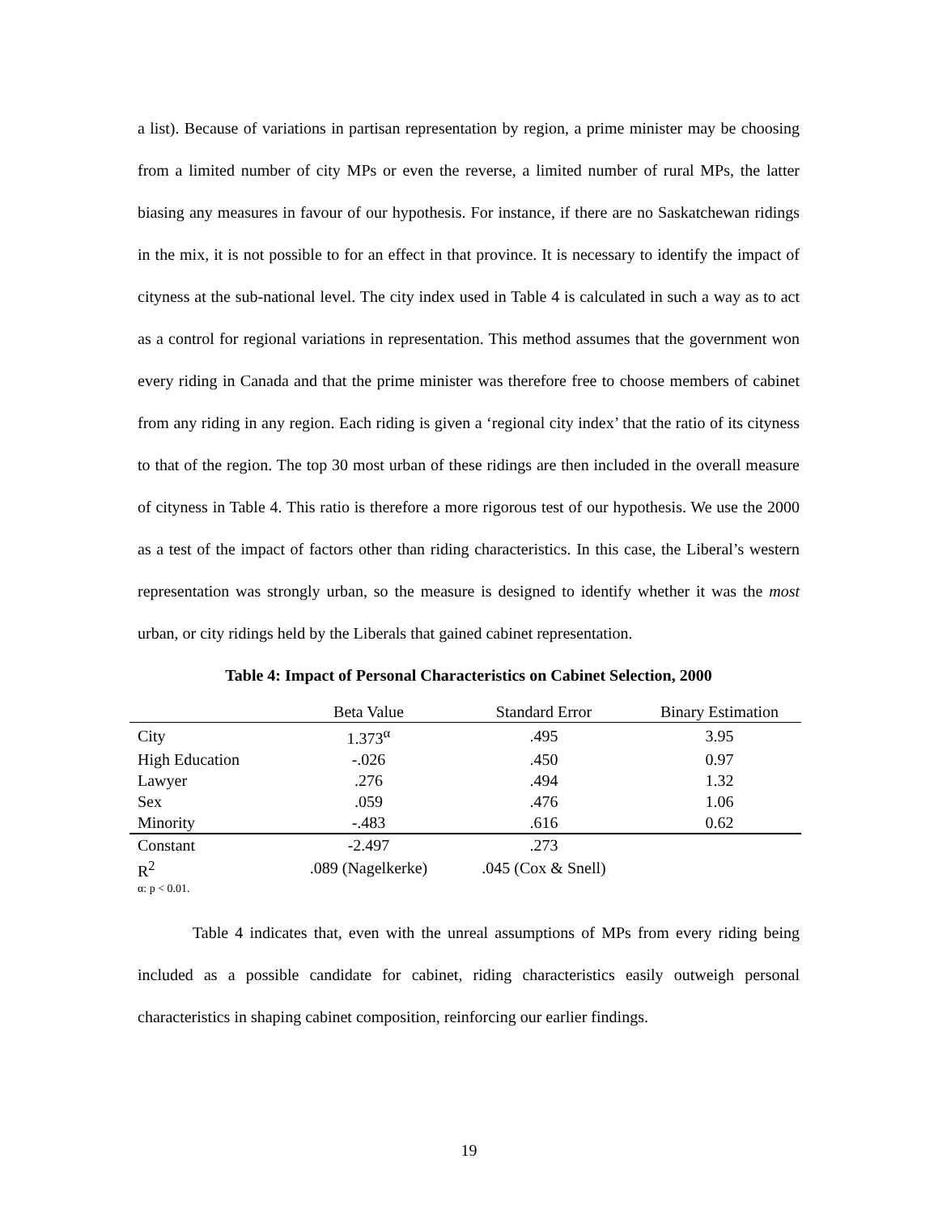a list). Because of variations in partisan representation by region, a prime minister may be choosing from a limited number of city MPs or even the reverse, a limited number of rural MPs, the latter biasing any measures in favour of our hypothesis. For instance, if there are no Saskatchewan ridings in the mix, it is not possible to for an effect in that province. It is necessary to identify the impact of cityness at the sub-national level. The city index used in Table 4 is calculated in such a way as to act as a control for regional variations in representation. This method assumes that the government won every riding in Canada and that the prime minister was therefore free to choose members of cabinet from any riding in any region. Each riding is given a ‘regional city index’ that the ratio of its cityness to that of the region. The top 30 most urban of these ridings are then included in the overall measure of cityness in Table 4. This ratio is therefore a more rigorous test of our hypothesis. We use the 2000 as a test of the impact of factors other than riding characteristics. In this case, the Liberal’s western representation was strongly urban, so the measure is designed to identify whether it was the most urban, or city ridings held by the Liberals that gained cabinet representation.
Table 4: Impact of Personal Characteristics on Cabinet Selection, 2000
| | Beta Value | Standard Error | Binary Estimation |
| --- | --- | --- | --- |
| City | 1.373<sup>α</sup> | .495 | 3.95 |
| High Education | -.026 | .450 | 0.97 |
| Lawyer | .276 | .494 | 1.32 |
| Sex | .059 | .476 | 1.06 |
| Minority | -.483 | .616 | 0.62 |
| Constant | -2.497 | .273 | |
| R<sup>2</sup> | .089 (Nagelkerke) | .045 (Cox & Snell) | |
α: p < 0.01.
Table 4 indicates that, even with the unreal assumptions of MPs from every riding being included as a possible candidate for cabinet, riding characteristics easily outweigh personal characteristics in shaping cabinet composition, reinforcing our earlier findings.
19